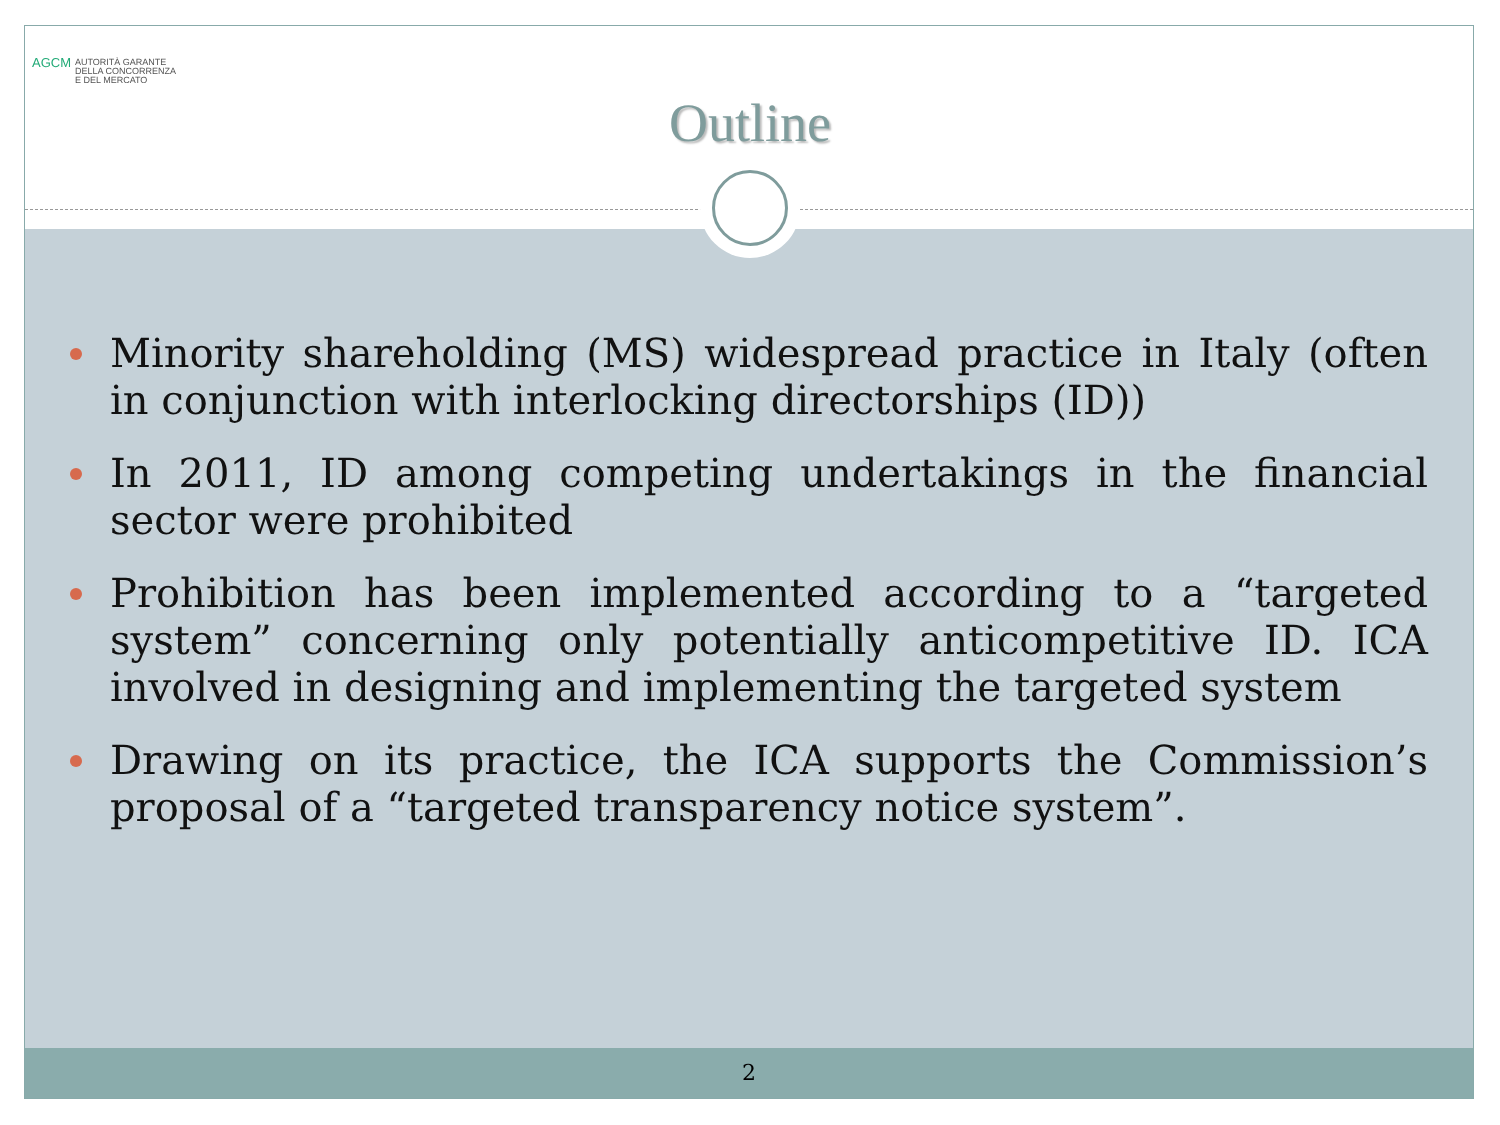AGCM AUTORITÀ GARANTE
DELLA CONCORRENZA
E DEL MERCATO
Outline
Minority shareholding (MS) widespread practice in Italy (often in conjunction with interlocking directorships (ID))
In 2011, ID among competing undertakings in the financial sector were prohibited
Prohibition has been implemented according to a “targeted system” concerning only potentially anticompetitive ID. ICA involved in designing and implementing the targeted system
Drawing on its practice, the ICA supports the Commission’s proposal of a “targeted transparency notice system”.
2